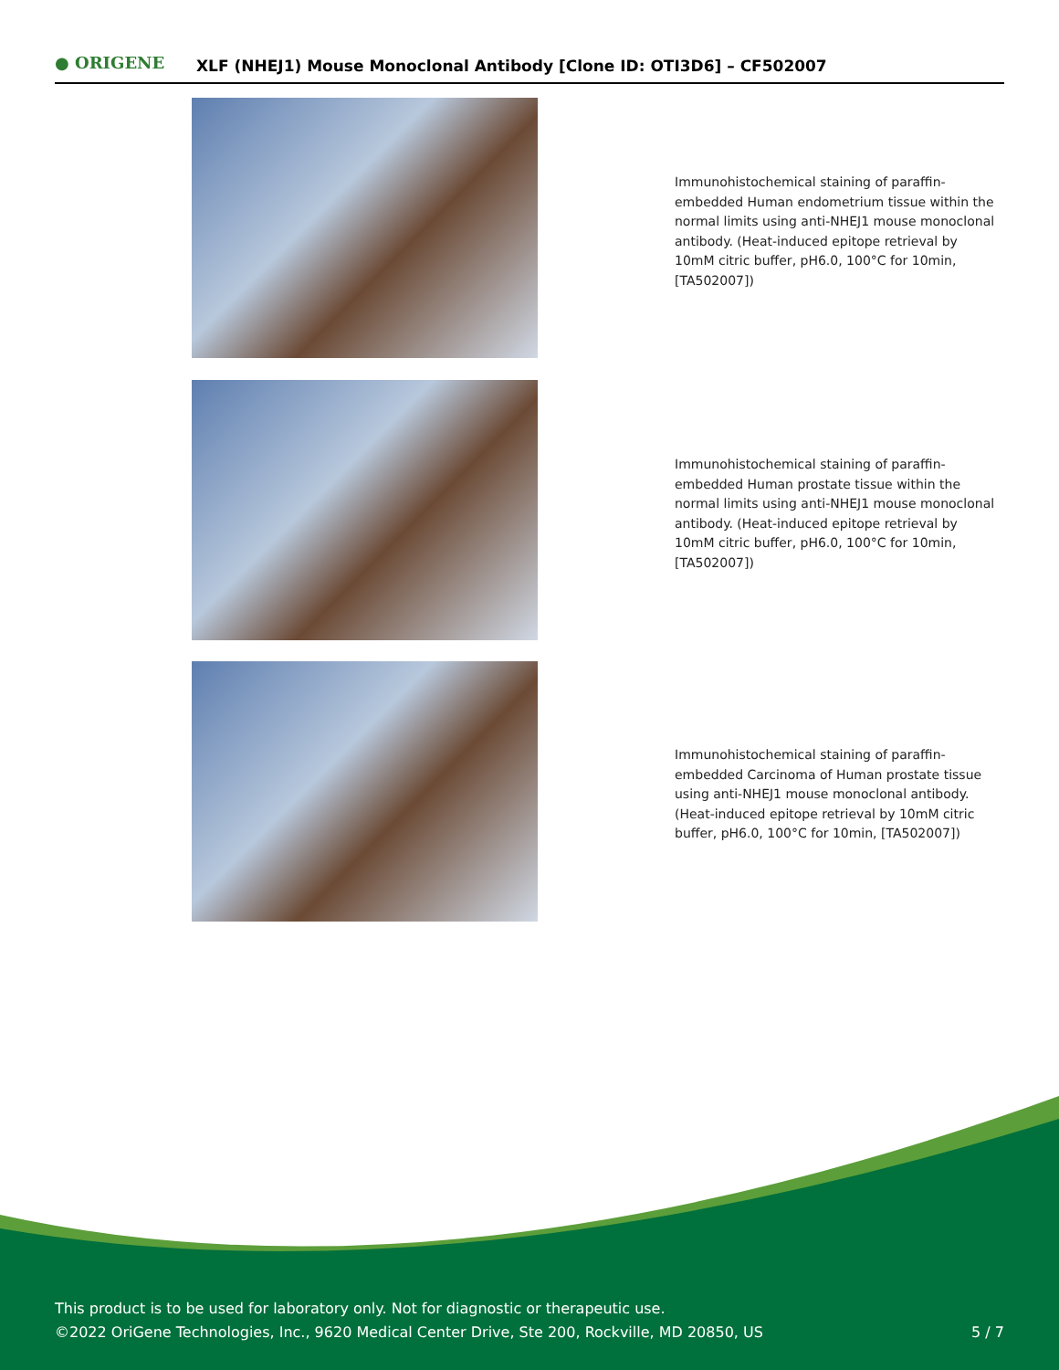● ORIGENE
XLF (NHEJ1) Mouse Monoclonal Antibody [Clone ID: OTI3D6] – CF502007
Immunohistochemical staining of paraffin-embedded Human endometrium tissue within the normal limits using anti-NHEJ1 mouse monoclonal antibody. (Heat-induced epitope retrieval by 10mM citric buffer, pH6.0, 100°C for 10min, [TA502007])
Immunohistochemical staining of paraffin-embedded Human prostate tissue within the normal limits using anti-NHEJ1 mouse monoclonal antibody. (Heat-induced epitope retrieval by 10mM citric buffer, pH6.0, 100°C for 10min, [TA502007])
Immunohistochemical staining of paraffin-embedded Carcinoma of Human prostate tissue using anti-NHEJ1 mouse monoclonal antibody. (Heat-induced epitope retrieval by 10mM citric buffer, pH6.0, 100°C for 10min, [TA502007])
This product is to be used for laboratory only. Not for diagnostic or therapeutic use.
©2022 OriGene Technologies, Inc., 9620 Medical Center Drive, Ste 200, Rockville, MD 20850, US 5 / 7